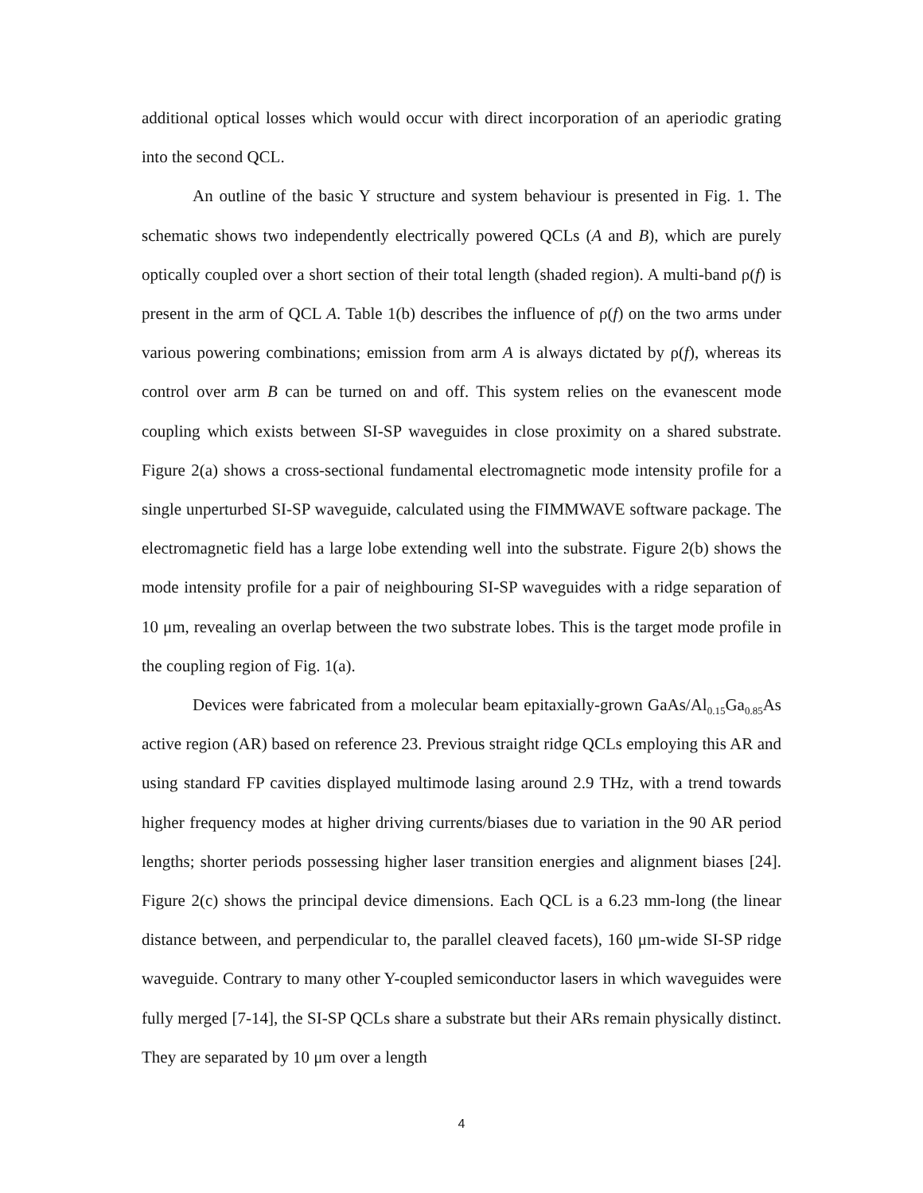additional optical losses which would occur with direct incorporation of an aperiodic grating into the second QCL.
An outline of the basic Y structure and system behaviour is presented in Fig. 1. The schematic shows two independently electrically powered QCLs (A and B), which are purely optically coupled over a short section of their total length (shaded region). A multi-band ρ(f) is present in the arm of QCL A. Table 1(b) describes the influence of ρ(f) on the two arms under various powering combinations; emission from arm A is always dictated by ρ(f), whereas its control over arm B can be turned on and off. This system relies on the evanescent mode coupling which exists between SI-SP waveguides in close proximity on a shared substrate. Figure 2(a) shows a cross-sectional fundamental electromagnetic mode intensity profile for a single unperturbed SI-SP waveguide, calculated using the FIMMWAVE software package. The electromagnetic field has a large lobe extending well into the substrate. Figure 2(b) shows the mode intensity profile for a pair of neighbouring SI-SP waveguides with a ridge separation of 10 μm, revealing an overlap between the two substrate lobes. This is the target mode profile in the coupling region of Fig. 1(a).
Devices were fabricated from a molecular beam epitaxially-grown GaAs/Al<sub>0.15</sub>Ga<sub>0.85</sub>As active region (AR) based on reference 23. Previous straight ridge QCLs employing this AR and using standard FP cavities displayed multimode lasing around 2.9 THz, with a trend towards higher frequency modes at higher driving currents/biases due to variation in the 90 AR period lengths; shorter periods possessing higher laser transition energies and alignment biases [24]. Figure 2(c) shows the principal device dimensions. Each QCL is a 6.23 mm-long (the linear distance between, and perpendicular to, the parallel cleaved facets), 160 μm-wide SI-SP ridge waveguide. Contrary to many other Y-coupled semiconductor lasers in which waveguides were fully merged [7-14], the SI-SP QCLs share a substrate but their ARs remain physically distinct. They are separated by 10 μm over a length
4